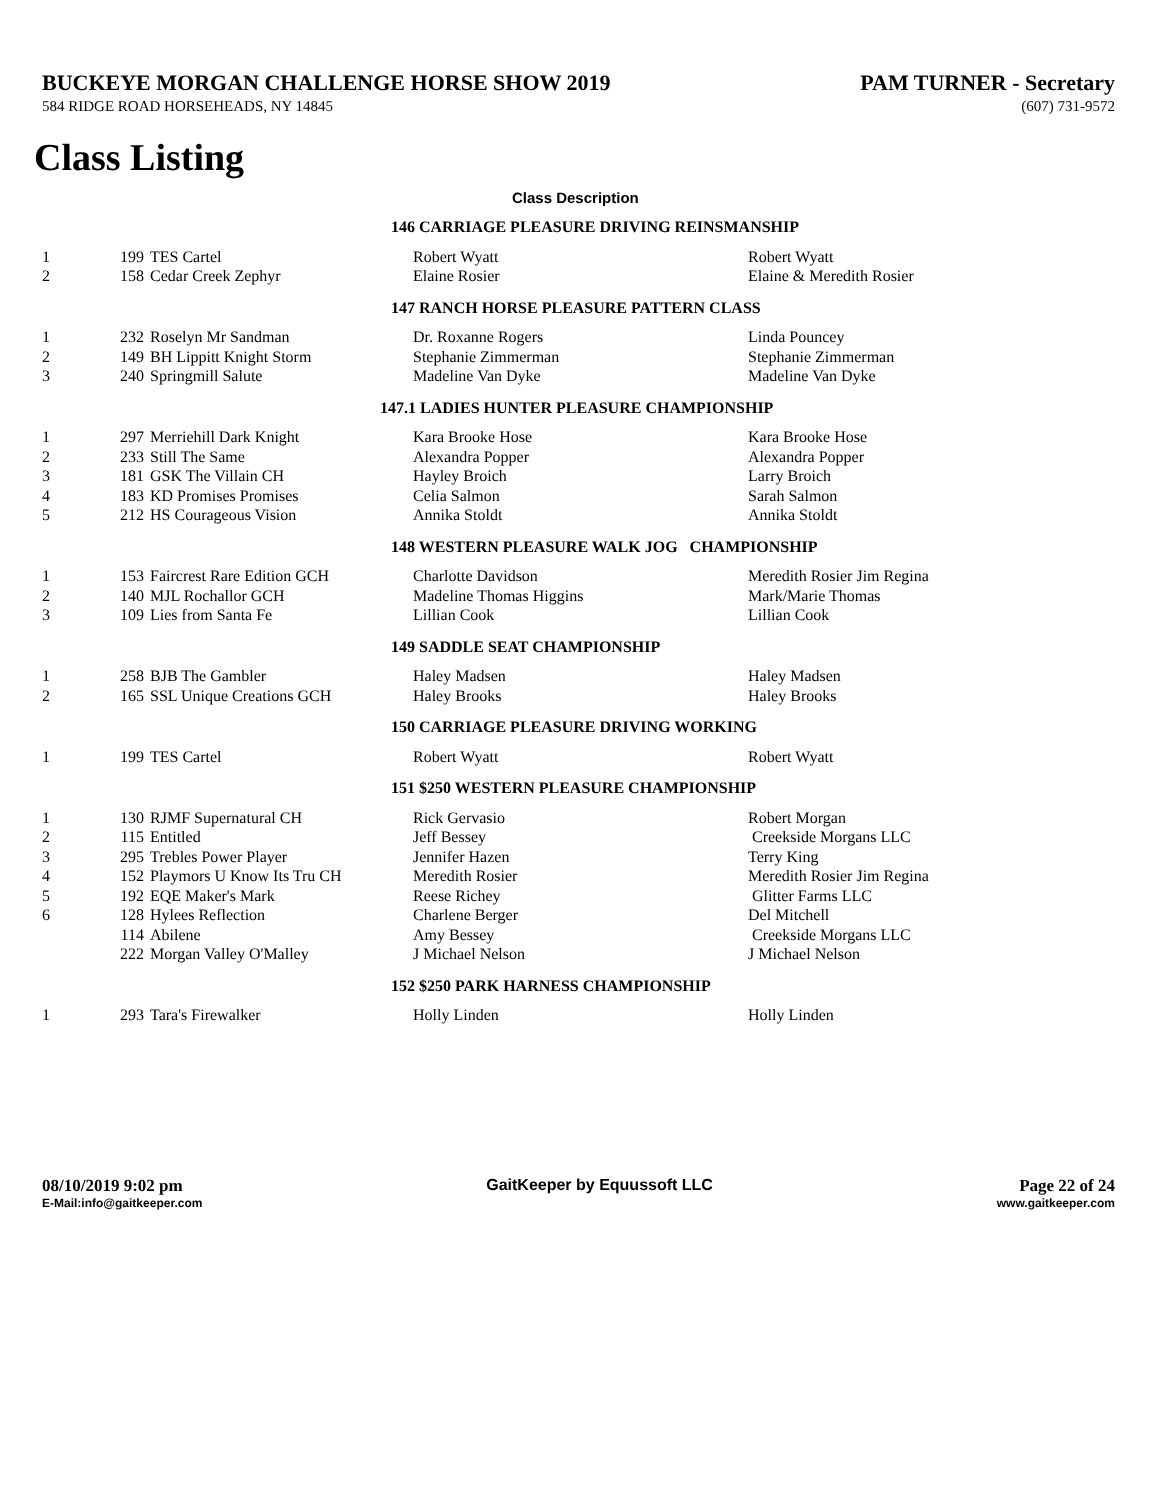BUCKEYE MORGAN CHALLENGE HORSE SHOW 2019
PAM TURNER - Secretary
584 RIDGE ROAD HORSEHEADS, NY 14845
(607) 731-9572
Class Listing
Class Description
| 146 CARRIAGE PLEASURE DRIVING REINSMANSHIP | | | | |
| 1 | 199 | TES Cartel | Robert Wyatt | Robert Wyatt |
| 2 | 158 | Cedar Creek Zephyr | Elaine Rosier | Elaine & Meredith Rosier |
| 147 RANCH HORSE PLEASURE PATTERN CLASS | | | | |
| 1 | 232 | Roselyn Mr Sandman | Dr. Roxanne Rogers | Linda Pouncey |
| 2 | 149 | BH Lippitt Knight Storm | Stephanie Zimmerman | Stephanie Zimmerman |
| 3 | 240 | Springmill Salute | Madeline Van Dyke | Madeline Van Dyke |
| 147.1 LADIES HUNTER PLEASURE CHAMPIONSHIP | | | | |
| 1 | 297 | Merriehill Dark Knight | Kara Brooke Hose | Kara Brooke Hose |
| 2 | 233 | Still The Same | Alexandra Popper | Alexandra Popper |
| 3 | 181 | GSK The Villain CH | Hayley Broich | Larry Broich |
| 4 | 183 | KD Promises Promises | Celia Salmon | Sarah Salmon |
| 5 | 212 | HS Courageous Vision | Annika Stoldt | Annika Stoldt |
| 148 WESTERN PLEASURE WALK JOG CHAMPIONSHIP | | | | |
| 1 | 153 | Faircrest Rare Edition GCH | Charlotte Davidson | Meredith Rosier Jim Regina |
| 2 | 140 | MJL Rochallor GCH | Madeline Thomas Higgins | Mark/Marie Thomas |
| 3 | 109 | Lies from Santa Fe | Lillian Cook | Lillian Cook |
| 149 SADDLE SEAT CHAMPIONSHIP | | | | |
| 1 | 258 | BJB The Gambler | Haley Madsen | Haley Madsen |
| 2 | 165 | SSL Unique Creations GCH | Haley Brooks | Haley Brooks |
| 150 CARRIAGE PLEASURE DRIVING WORKING | | | | |
| 1 | 199 | TES Cartel | Robert Wyatt | Robert Wyatt |
| 151 $250 WESTERN PLEASURE CHAMPIONSHIP | | | | |
| 1 | 130 | RJMF Supernatural CH | Rick Gervasio | Robert Morgan |
| 2 | 115 | Entitled | Jeff Bessey | Creekside Morgans LLC |
| 3 | 295 | Trebles Power Player | Jennifer Hazen | Terry King |
| 4 | 152 | Playmors U Know Its Tru CH | Meredith Rosier | Meredith Rosier Jim Regina |
| 5 | 192 | EQE Maker's Mark | Reese Richey | Glitter Farms LLC |
| 6 | 128 | Hylees Reflection | Charlene Berger | Del Mitchell |
| | 114 | Abilene | Amy Bessey | Creekside Morgans LLC |
| | 222 | Morgan Valley O'Malley | J Michael Nelson | J Michael Nelson |
| 152 $250 PARK HARNESS CHAMPIONSHIP | | | | |
| 1 | 293 | Tara's Firewalker | Holly Linden | Holly Linden |
08/10/2019 9:02 pm
E-Mail:info@gaitkeeper.com
GaitKeeper by Equussoft LLC Page 22 of 24
www.gaitkeeper.com